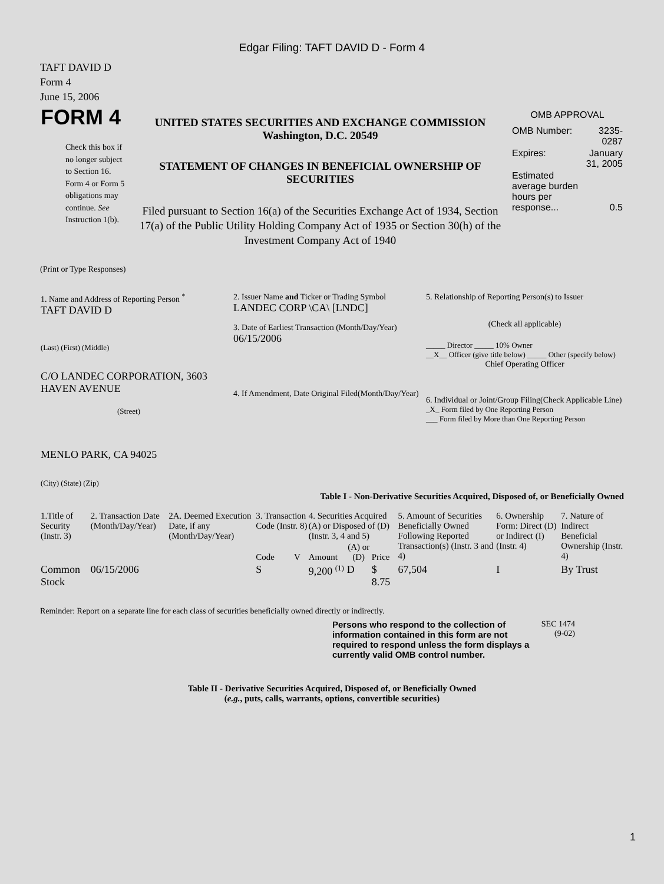Edgar Filing: TAFT DAVID D - Form 4
TAFT DAVID D
Form 4
June 15, 2006
| FORM 4 Check this box if no longer subject to Section 16. Form 4 or Form 5 obligations may continue. See Instruction 1(b). | UNITED STATES SECURITIES AND EXCHANGE COMMISSION Washington, D.C. 20549 STATEMENT OF CHANGES IN BENEFICIAL OWNERSHIP OF SECURITIES Filed pursuant to Section 16(a) of the Securities Exchange Act of 1934, Section 17(a) of the Public Utility Holding Company Act of 1935 or Section 30(h) of the Investment Company Act of 1940 | OMB APPROVAL / OMB Number: / 3235-0287 / / Expires: / January 31, 2005 / / Estimated average burden hours per response... / 0.5 / |
(Print or Type Responses)
| 1. Name and Address of Reporting Person <sup>*</sup> TAFT DAVID D (Last) (First) (Middle) C/O LANDEC CORPORATION, 3603 HAVEN AVENUE (Street) MENLO PARK, CA 94025 (City) (State) (Zip) | 2. Issuer Name and Ticker or Trading Symbol LANDEC CORP \CA\ [LNDC] 3. Date of Earliest Transaction (Month/Day/Year) 06/15/2006 4. If Amendment, Date Original Filed(Month/Day/Year) | 5. Relationship of Reporting Person(s) to Issuer (Check all applicable) _____ Director _____ 10% Owner __X__ Officer (give title below) _____ Other (specify below) Chief Operating Officer 6. Individual or Joint/Group Filing(Check Applicable Line) _X_ Form filed by One Reporting Person ___ Form filed by More than One Reporting Person |
Table I - Non-Derivative Securities Acquired, Disposed of, or Beneficially Owned
| 1.Title of Security (Instr. 3) | 2. Transaction Date (Month/Day/Year) | 2A. Deemed Execution Date, if any (Month/Day/Year) | 3. Transaction Code (Instr. 8) | | 4. Securities Acquired (A) or Disposed of (D) (Instr. 3, 4 and 5) | | | 5. Amount of Securities Beneficially Owned Following Reported Transaction(s) (Instr. 3 and 4) | 6. Ownership Form: Direct (D) or Indirect (I) (Instr. 4) | 7. Nature of Indirect Beneficial Ownership (Instr. 4) |
| | | | Code | V | Amount | (A) or (D) | Price | | | |
| Common Stock | 06/15/2006 | | S | | 9,200 <sup>(1)</sup> | D | $ 8.75 | 67,504 | I | By Trust |
Reminder: Report on a separate line for each class of securities beneficially owned directly or indirectly.
| Persons who respond to the collection of information contained in this form are not required to respond unless the form displays a currently valid OMB control number. | SEC 1474 (9-02) |
Table II - Derivative Securities Acquired, Disposed of, or Beneficially Owned
(e.g., puts, calls, warrants, options, convertible securities)
1